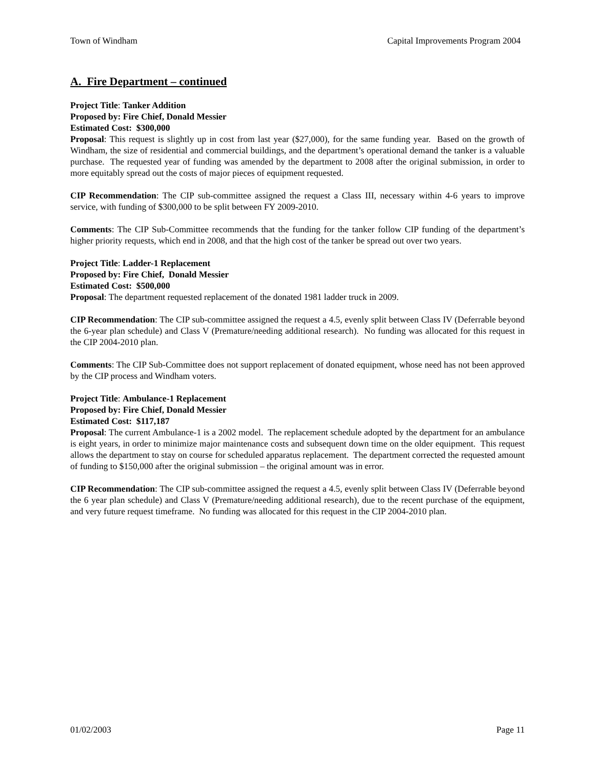Town of Windham Capital Improvements Program 2004
A. Fire Department – continued
Project Title: Tanker Addition
Proposed by: Fire Chief, Donald Messier
Estimated Cost: $300,000
Proposal: This request is slightly up in cost from last year ($27,000), for the same funding year. Based on the growth of Windham, the size of residential and commercial buildings, and the department’s operational demand the tanker is a valuable purchase. The requested year of funding was amended by the department to 2008 after the original submission, in order to more equitably spread out the costs of major pieces of equipment requested.
CIP Recommendation: The CIP sub-committee assigned the request a Class III, necessary within 4-6 years to improve service, with funding of $300,000 to be split between FY 2009-2010.
Comments: The CIP Sub-Committee recommends that the funding for the tanker follow CIP funding of the department’s higher priority requests, which end in 2008, and that the high cost of the tanker be spread out over two years.
Project Title: Ladder-1 Replacement
Proposed by: Fire Chief, Donald Messier
Estimated Cost: $500,000
Proposal: The department requested replacement of the donated 1981 ladder truck in 2009.
CIP Recommendation: The CIP sub-committee assigned the request a 4.5, evenly split between Class IV (Deferrable beyond the 6-year plan schedule) and Class V (Premature/needing additional research). No funding was allocated for this request in the CIP 2004-2010 plan.
Comments: The CIP Sub-Committee does not support replacement of donated equipment, whose need has not been approved by the CIP process and Windham voters.
Project Title: Ambulance-1 Replacement
Proposed by: Fire Chief, Donald Messier
Estimated Cost: $117,187
Proposal: The current Ambulance-1 is a 2002 model. The replacement schedule adopted by the department for an ambulance is eight years, in order to minimize major maintenance costs and subsequent down time on the older equipment. This request allows the department to stay on course for scheduled apparatus replacement. The department corrected the requested amount of funding to $150,000 after the original submission – the original amount was in error.
CIP Recommendation: The CIP sub-committee assigned the request a 4.5, evenly split between Class IV (Deferrable beyond the 6 year plan schedule) and Class V (Premature/needing additional research), due to the recent purchase of the equipment, and very future request timeframe. No funding was allocated for this request in the CIP 2004-2010 plan.
01/02/2003 Page 11